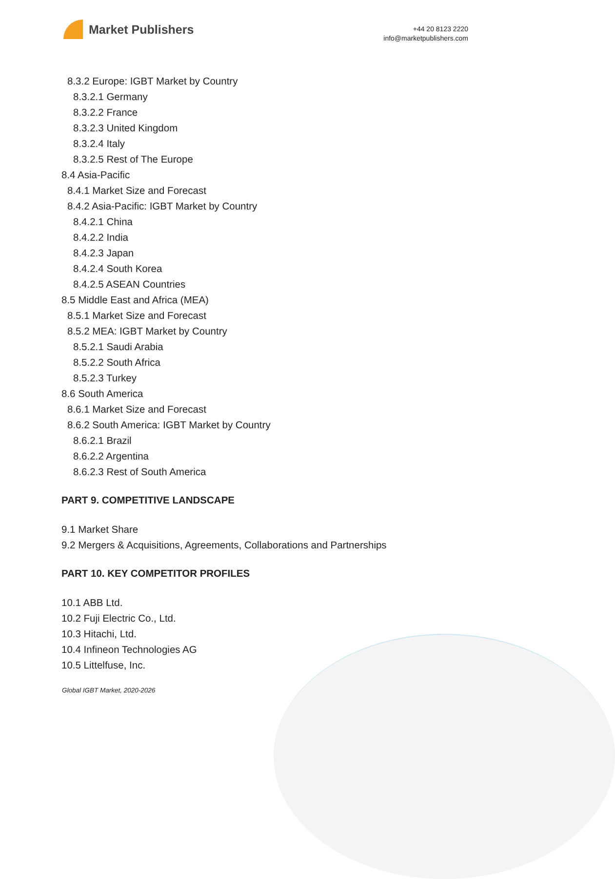Market Publishers
+44 20 8123 2220
info@marketpublishers.com
8.3.2 Europe: IGBT Market by Country
8.3.2.1 Germany
8.3.2.2 France
8.3.2.3 United Kingdom
8.3.2.4 Italy
8.3.2.5 Rest of The Europe
8.4 Asia-Pacific
8.4.1 Market Size and Forecast
8.4.2 Asia-Pacific: IGBT Market by Country
8.4.2.1 China
8.4.2.2 India
8.4.2.3 Japan
8.4.2.4 South Korea
8.4.2.5 ASEAN Countries
8.5 Middle East and Africa (MEA)
8.5.1 Market Size and Forecast
8.5.2 MEA: IGBT Market by Country
8.5.2.1 Saudi Arabia
8.5.2.2 South Africa
8.5.2.3 Turkey
8.6 South America
8.6.1 Market Size and Forecast
8.6.2 South America: IGBT Market by Country
8.6.2.1 Brazil
8.6.2.2 Argentina
8.6.2.3 Rest of South America
PART 9. COMPETITIVE LANDSCAPE
9.1 Market Share
9.2 Mergers & Acquisitions, Agreements, Collaborations and Partnerships
PART 10. KEY COMPETITOR PROFILES
10.1 ABB Ltd.
10.2 Fuji Electric Co., Ltd.
10.3 Hitachi, Ltd.
10.4 Infineon Technologies AG
10.5 Littelfuse, Inc.
Global IGBT Market, 2020-2026